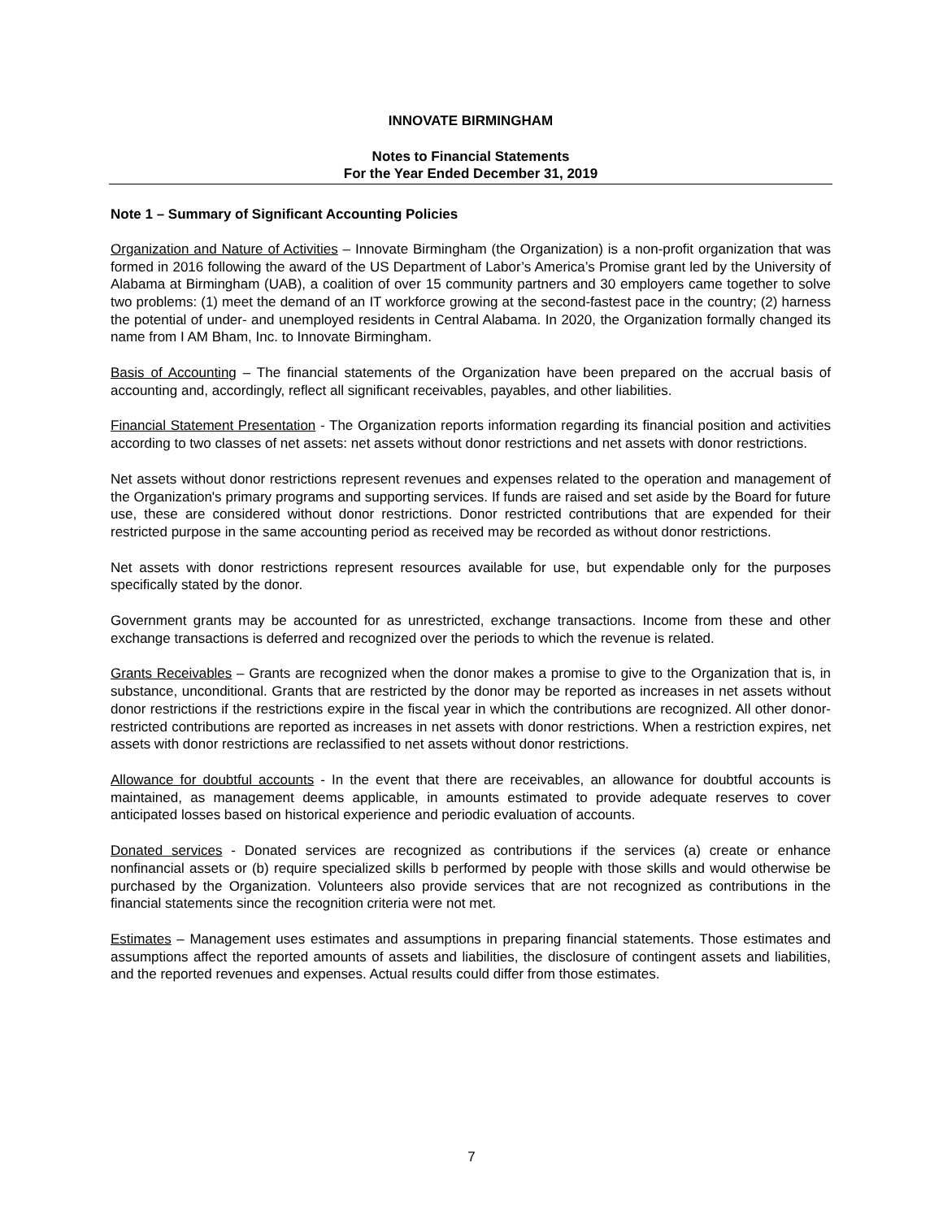INNOVATE BIRMINGHAM
Notes to Financial Statements
For the Year Ended December 31, 2019
Note 1 – Summary of Significant Accounting Policies
Organization and Nature of Activities – Innovate Birmingham (the Organization) is a non-profit organization that was formed in 2016 following the award of the US Department of Labor’s America’s Promise grant led by the University of Alabama at Birmingham (UAB), a coalition of over 15 community partners and 30 employers came together to solve two problems: (1) meet the demand of an IT workforce growing at the second-fastest pace in the country; (2) harness the potential of under- and unemployed residents in Central Alabama. In 2020, the Organization formally changed its name from I AM Bham, Inc. to Innovate Birmingham.
Basis of Accounting – The financial statements of the Organization have been prepared on the accrual basis of accounting and, accordingly, reflect all significant receivables, payables, and other liabilities.
Financial Statement Presentation - The Organization reports information regarding its financial position and activities according to two classes of net assets: net assets without donor restrictions and net assets with donor restrictions.
Net assets without donor restrictions represent revenues and expenses related to the operation and management of the Organization's primary programs and supporting services. If funds are raised and set aside by the Board for future use, these are considered without donor restrictions. Donor restricted contributions that are expended for their restricted purpose in the same accounting period as received may be recorded as without donor restrictions.
Net assets with donor restrictions represent resources available for use, but expendable only for the purposes specifically stated by the donor.
Government grants may be accounted for as unrestricted, exchange transactions. Income from these and other exchange transactions is deferred and recognized over the periods to which the revenue is related.
Grants Receivables – Grants are recognized when the donor makes a promise to give to the Organization that is, in substance, unconditional. Grants that are restricted by the donor may be reported as increases in net assets without donor restrictions if the restrictions expire in the fiscal year in which the contributions are recognized. All other donor-restricted contributions are reported as increases in net assets with donor restrictions. When a restriction expires, net assets with donor restrictions are reclassified to net assets without donor restrictions.
Allowance for doubtful accounts - In the event that there are receivables, an allowance for doubtful accounts is maintained, as management deems applicable, in amounts estimated to provide adequate reserves to cover anticipated losses based on historical experience and periodic evaluation of accounts.
Donated services - Donated services are recognized as contributions if the services (a) create or enhance nonfinancial assets or (b) require specialized skills b performed by people with those skills and would otherwise be purchased by the Organization. Volunteers also provide services that are not recognized as contributions in the financial statements since the recognition criteria were not met.
Estimates – Management uses estimates and assumptions in preparing financial statements. Those estimates and assumptions affect the reported amounts of assets and liabilities, the disclosure of contingent assets and liabilities, and the reported revenues and expenses. Actual results could differ from those estimates.
7